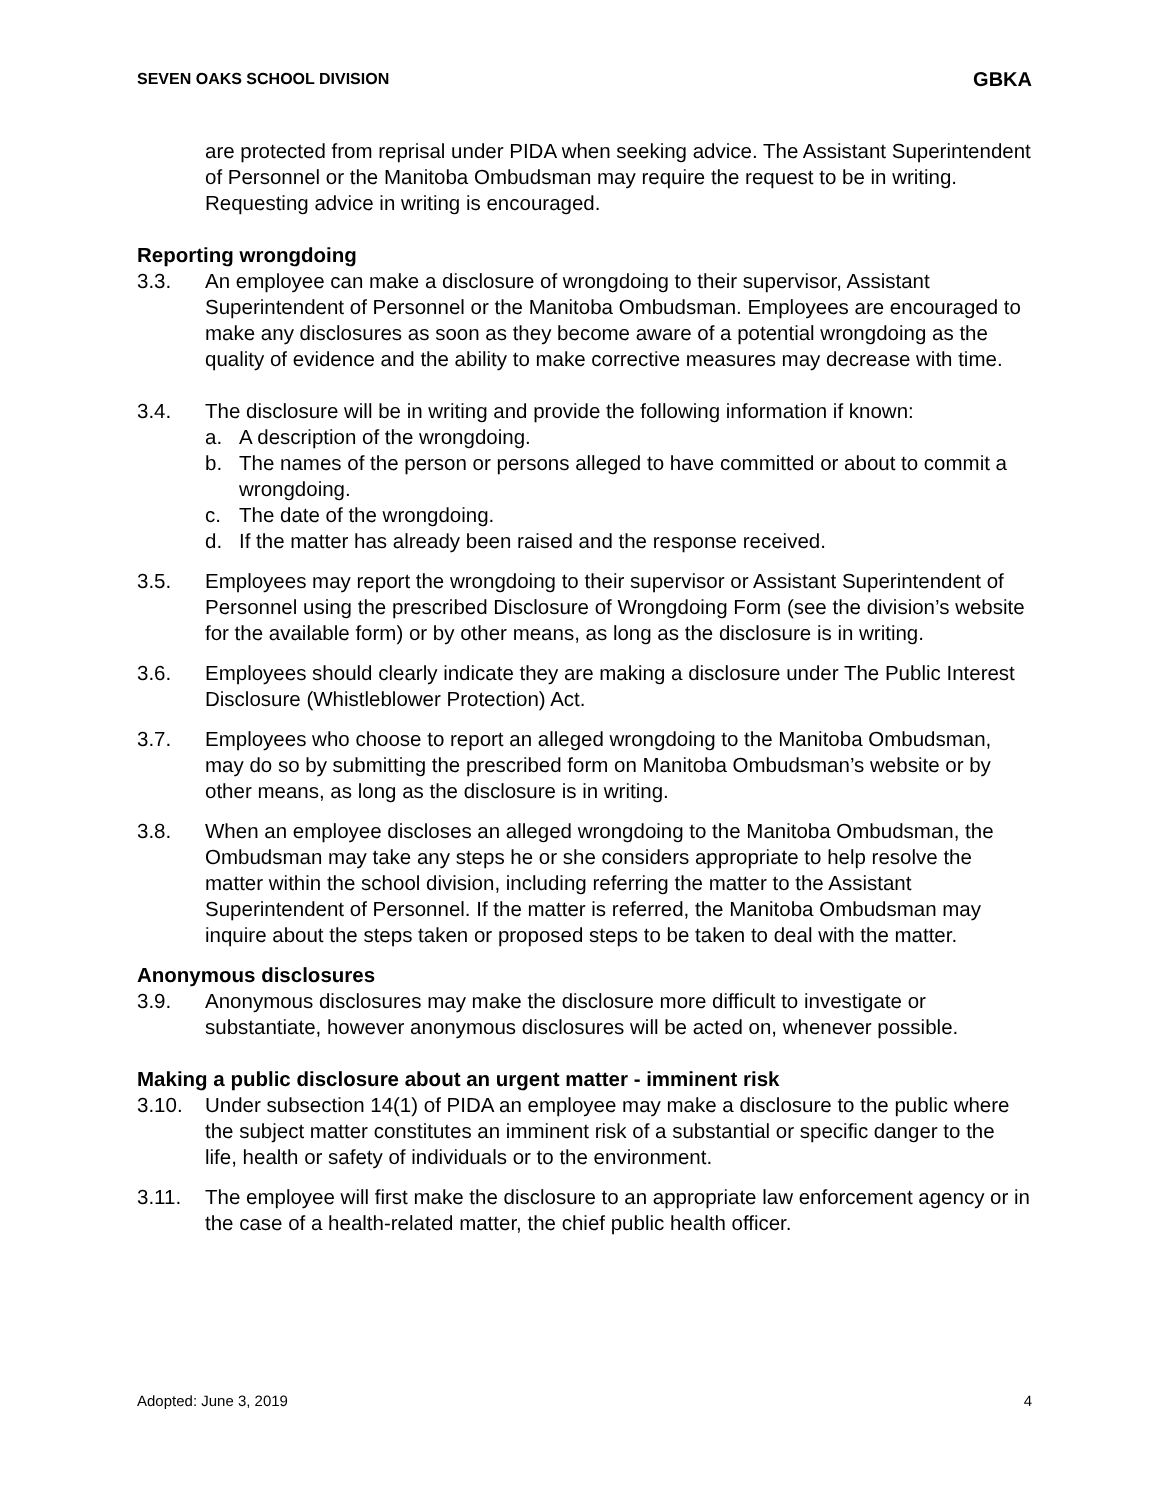SEVEN OAKS SCHOOL DIVISION GBKA
are protected from reprisal under PIDA when seeking advice. The Assistant Superintendent of Personnel or the Manitoba Ombudsman may require the request to be in writing. Requesting advice in writing is encouraged.
Reporting wrongdoing
3.3. An employee can make a disclosure of wrongdoing to their supervisor, Assistant Superintendent of Personnel or the Manitoba Ombudsman. Employees are encouraged to make any disclosures as soon as they become aware of a potential wrongdoing as the quality of evidence and the ability to make corrective measures may decrease with time.
3.4. The disclosure will be in writing and provide the following information if known:
a. A description of the wrongdoing.
b. The names of the person or persons alleged to have committed or about to commit a wrongdoing.
c. The date of the wrongdoing.
d. If the matter has already been raised and the response received.
3.5. Employees may report the wrongdoing to their supervisor or Assistant Superintendent of Personnel using the prescribed Disclosure of Wrongdoing Form (see the division’s website for the available form) or by other means, as long as the disclosure is in writing.
3.6. Employees should clearly indicate they are making a disclosure under The Public Interest Disclosure (Whistleblower Protection) Act.
3.7. Employees who choose to report an alleged wrongdoing to the Manitoba Ombudsman, may do so by submitting the prescribed form on Manitoba Ombudsman’s website or by other means, as long as the disclosure is in writing.
3.8. When an employee discloses an alleged wrongdoing to the Manitoba Ombudsman, the Ombudsman may take any steps he or she considers appropriate to help resolve the matter within the school division, including referring the matter to the Assistant Superintendent of Personnel. If the matter is referred, the Manitoba Ombudsman may inquire about the steps taken or proposed steps to be taken to deal with the matter.
Anonymous disclosures
3.9. Anonymous disclosures may make the disclosure more difficult to investigate or substantiate, however anonymous disclosures will be acted on, whenever possible.
Making a public disclosure about an urgent matter - imminent risk
3.10. Under subsection 14(1) of PIDA an employee may make a disclosure to the public where the subject matter constitutes an imminent risk of a substantial or specific danger to the life, health or safety of individuals or to the environment.
3.11. The employee will first make the disclosure to an appropriate law enforcement agency or in the case of a health-related matter, the chief public health officer.
Adopted: June 3, 2019 4